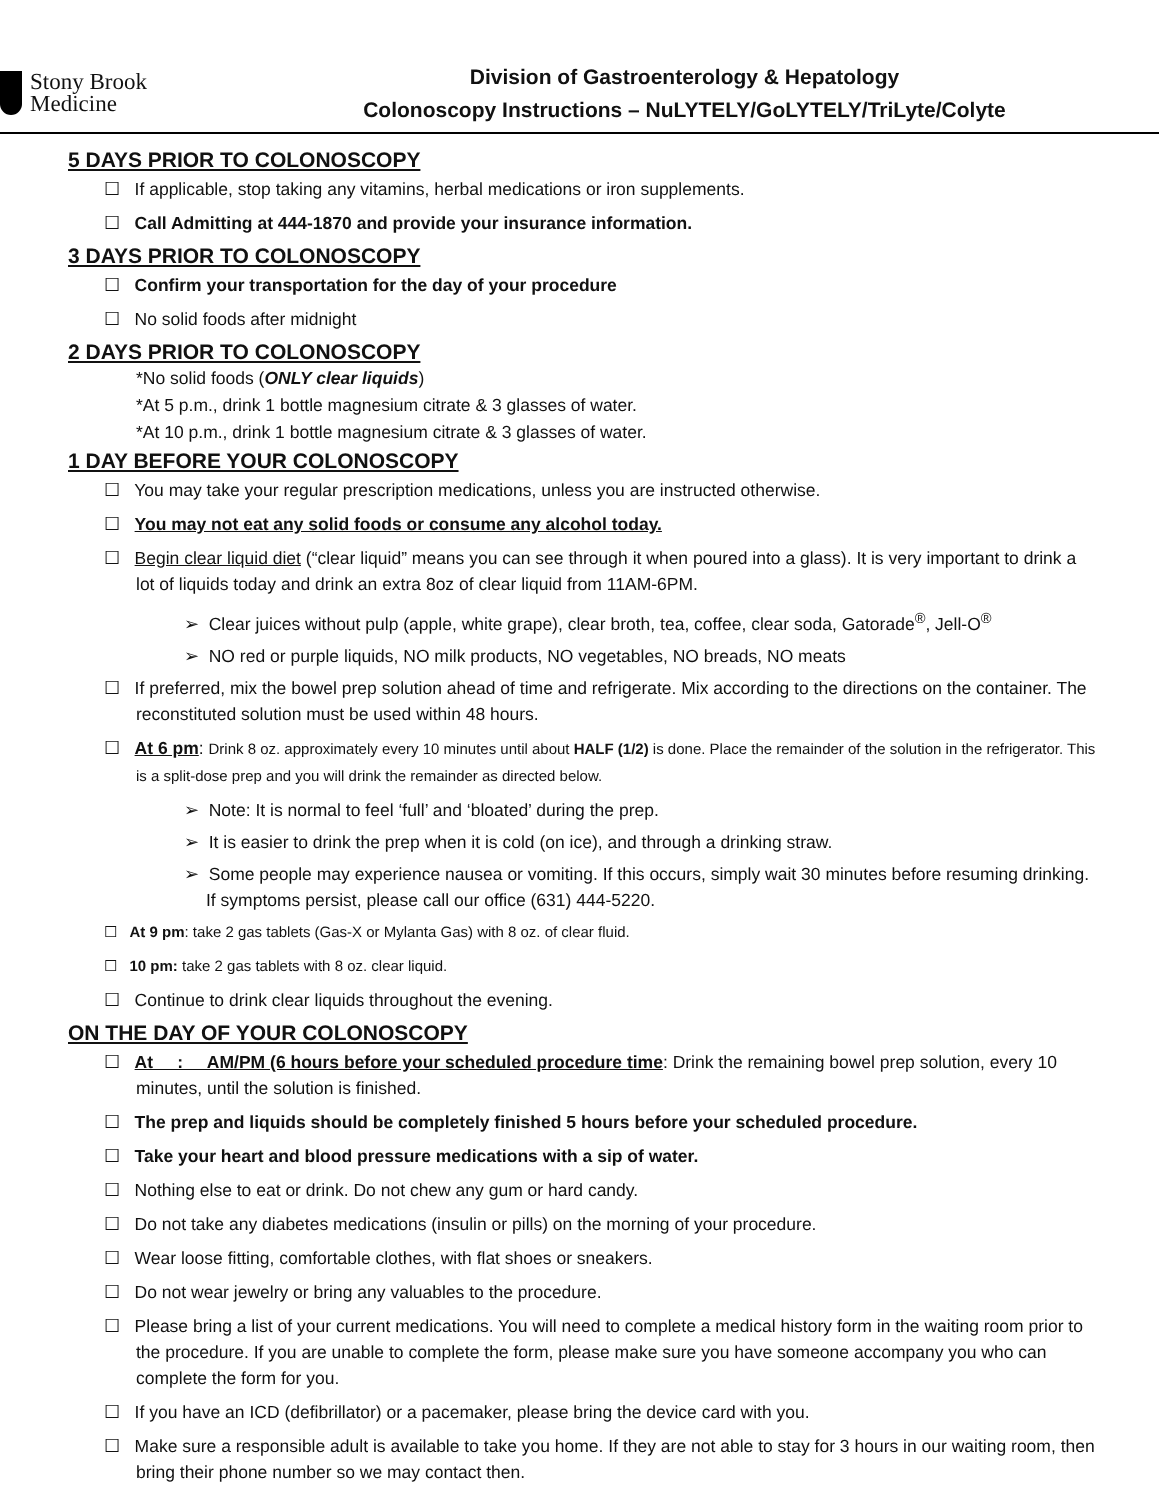Stony Brook
Medicine
Division of Gastroenterology & Hepatology
Colonoscopy Instructions – NuLYTELY/GoLYTELY/TriLyte/Colyte
5 DAYS PRIOR TO COLONOSCOPY
☐ If applicable, stop taking any vitamins, herbal medications or iron supplements.
☐ Call Admitting at 444-1870 and provide your insurance information.
3 DAYS PRIOR TO COLONOSCOPY
☐ Confirm your transportation for the day of your procedure
☐ No solid foods after midnight
2 DAYS PRIOR TO COLONOSCOPY
*No solid foods (ONLY clear liquids)
*At 5 p.m., drink 1 bottle magnesium citrate & 3 glasses of water.
*At 10 p.m., drink 1 bottle magnesium citrate & 3 glasses of water.
1 DAY BEFORE YOUR COLONOSCOPY
☐ You may take your regular prescription medications, unless you are instructed otherwise.
☐ You may not eat any solid foods or consume any alcohol today.
☐ Begin clear liquid diet (“clear liquid” means you can see through it when poured into a glass). It is very important to drink a lot of liquids today and drink an extra 8oz of clear liquid from 11AM-6PM.
➢ Clear juices without pulp (apple, white grape), clear broth, tea, coffee, clear soda, Gatorade<sup>®</sup>, Jell-O<sup>®</sup>
➢ NO red or purple liquids, NO milk products, NO vegetables, NO breads, NO meats
☐ If preferred, mix the bowel prep solution ahead of time and refrigerate. Mix according to the directions on the container. The reconstituted solution must be used within 48 hours.
☐ At 6 pm: Drink 8 oz. approximately every 10 minutes until about HALF (1/2) is done. Place the remainder of the solution in the refrigerator. This is a split-dose prep and you will drink the remainder as directed below.
➢ Note: It is normal to feel ‘full’ and ‘bloated’ during the prep.
➢ It is easier to drink the prep when it is cold (on ice), and through a drinking straw.
➢ Some people may experience nausea or vomiting. If this occurs, simply wait 30 minutes before resuming drinking. If symptoms persist, please call our office (631) 444-5220.
☐ At 9 pm: take 2 gas tablets (Gas-X or Mylanta Gas) with 8 oz. of clear fluid.
☐ 10 pm: take 2 gas tablets with 8 oz. clear liquid.
☐ Continue to drink clear liquids throughout the evening.
ON THE DAY OF YOUR COLONOSCOPY
☐ At : AM/PM (6 hours before your scheduled procedure time: Drink the remaining bowel prep solution, every 10 minutes, until the solution is finished.
☐ The prep and liquids should be completely finished 5 hours before your scheduled procedure.
☐ Take your heart and blood pressure medications with a sip of water.
☐ Nothing else to eat or drink. Do not chew any gum or hard candy.
☐ Do not take any diabetes medications (insulin or pills) on the morning of your procedure.
☐ Wear loose fitting, comfortable clothes, with flat shoes or sneakers.
☐ Do not wear jewelry or bring any valuables to the procedure.
☐ Please bring a list of your current medications. You will need to complete a medical history form in the waiting room prior to the procedure. If you are unable to complete the form, please make sure you have someone accompany you who can complete the form for you.
☐ If you have an ICD (defibrillator) or a pacemaker, please bring the device card with you.
☐ Make sure a responsible adult is available to take you home. If they are not able to stay for 3 hours in our waiting room, then bring their phone number so we may contact then.